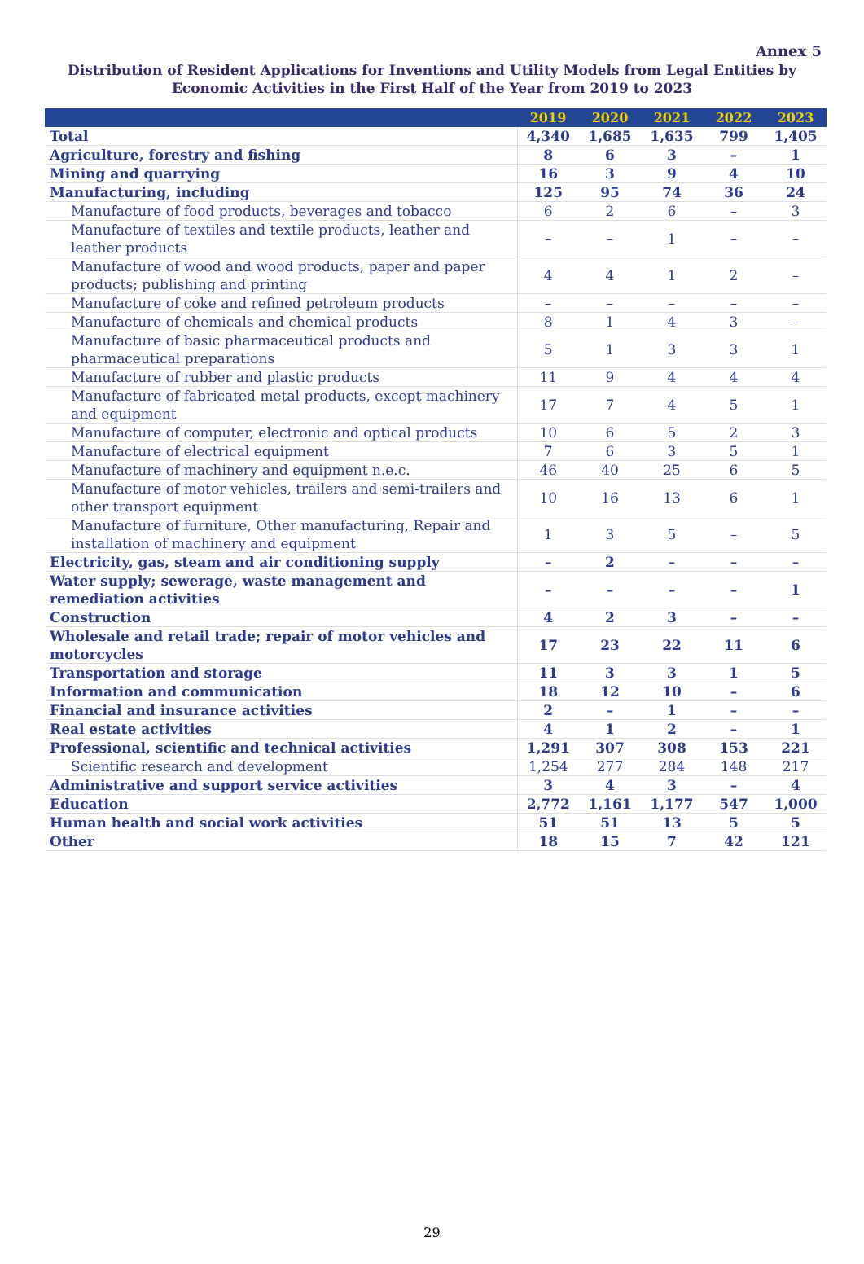Annex 5
Distribution of Resident Applications for Inventions and Utility Models from Legal Entities by Economic Activities in the First Half of the Year from 2019 to 2023
| | 2019 | 2020 | 2021 | 2022 | 2023 |
| --- | --- | --- | --- | --- | --- |
| Total | 4,340 | 1,685 | 1,635 | 799 | 1,405 |
| Agriculture, forestry and fishing | 8 | 6 | 3 | – | 1 |
| Mining and quarrying | 16 | 3 | 9 | 4 | 10 |
| Manufacturing, including | 125 | 95 | 74 | 36 | 24 |
| Manufacture of food products, beverages and tobacco | 6 | 2 | 6 | – | 3 |
| Manufacture of textiles and textile products, leather and leather products | – | – | 1 | – | – |
| Manufacture of wood and wood products, paper and paper products; publishing and printing | 4 | 4 | 1 | 2 | – |
| Manufacture of coke and refined petroleum products | – | – | – | – | – |
| Manufacture of chemicals and chemical products | 8 | 1 | 4 | 3 | – |
| Manufacture of basic pharmaceutical products and pharmaceutical preparations | 5 | 1 | 3 | 3 | 1 |
| Manufacture of rubber and plastic products | 11 | 9 | 4 | 4 | 4 |
| Manufacture of fabricated metal products, except machinery and equipment | 17 | 7 | 4 | 5 | 1 |
| Manufacture of computer, electronic and optical products | 10 | 6 | 5 | 2 | 3 |
| Manufacture of electrical equipment | 7 | 6 | 3 | 5 | 1 |
| Manufacture of machinery and equipment n.e.c. | 46 | 40 | 25 | 6 | 5 |
| Manufacture of motor vehicles, trailers and semi-trailers and other transport equipment | 10 | 16 | 13 | 6 | 1 |
| Manufacture of furniture, Other manufacturing, Repair and installation of machinery and equipment | 1 | 3 | 5 | – | 5 |
| Electricity, gas, steam and air conditioning supply | – | 2 | – | – | – |
| Water supply; sewerage, waste management and remediation activities | – | – | – | – | 1 |
| Construction | 4 | 2 | 3 | – | – |
| Wholesale and retail trade; repair of motor vehicles and motorcycles | 17 | 23 | 22 | 11 | 6 |
| Transportation and storage | 11 | 3 | 3 | 1 | 5 |
| Information and communication | 18 | 12 | 10 | – | 6 |
| Financial and insurance activities | 2 | – | 1 | – | – |
| Real estate activities | 4 | 1 | 2 | – | 1 |
| Professional, scientific and technical activities | 1,291 | 307 | 308 | 153 | 221 |
| Scientific research and development | 1,254 | 277 | 284 | 148 | 217 |
| Administrative and support service activities | 3 | 4 | 3 | – | 4 |
| Education | 2,772 | 1,161 | 1,177 | 547 | 1,000 |
| Human health and social work activities | 51 | 51 | 13 | 5 | 5 |
| Other | 18 | 15 | 7 | 42 | 121 |
29